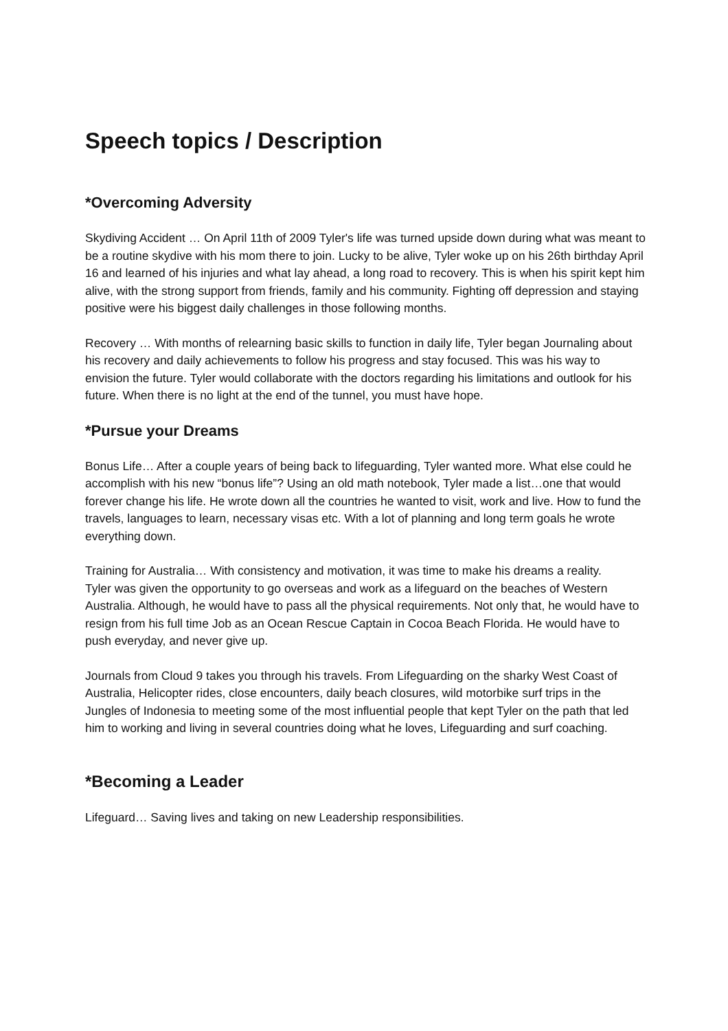Speech topics / Description
*Overcoming Adversity
Skydiving Accident … On April 11th of 2009 Tyler's life was turned upside down during what was meant to be a routine skydive with his mom there to join. Lucky to be alive, Tyler woke up on his 26th birthday April 16 and learned of his injuries and what lay ahead, a long road to recovery. This is when his spirit kept him alive, with the strong support from friends, family and his community. Fighting off depression and staying positive were his biggest daily challenges in those following months.
Recovery … With months of relearning basic skills to function in daily life, Tyler began Journaling about his recovery and daily achievements to follow his progress and stay focused. This was his way to envision the future. Tyler would collaborate with the doctors regarding his limitations and outlook for his future. When there is no light at the end of the tunnel, you must have hope.
*Pursue your Dreams
Bonus Life… After a couple years of being back to lifeguarding, Tyler wanted more. What else could he accomplish with his new “bonus life”? Using an old math notebook, Tyler made a list…one that would forever change his life. He wrote down all the countries he wanted to visit, work and live. How to fund the travels, languages to learn, necessary visas etc. With a lot of planning and long term goals he wrote everything down.
Training for Australia… With consistency and motivation, it was time to make his dreams a reality.
Tyler was given the opportunity to go overseas and work as a lifeguard on the beaches of Western Australia. Although, he would have to pass all the physical requirements. Not only that, he would have to resign from his full time Job as an Ocean Rescue Captain in Cocoa Beach Florida. He would have to push everyday, and never give up.
Journals from Cloud 9 takes you through his travels. From Lifeguarding on the sharky West Coast of Australia, Helicopter rides, close encounters, daily beach closures, wild motorbike surf trips in the Jungles of Indonesia to meeting some of the most influential people that kept Tyler on the path that led him to working and living in several countries doing what he loves, Lifeguarding and surf coaching.
*Becoming a Leader
Lifeguard… Saving lives and taking on new Leadership responsibilities.